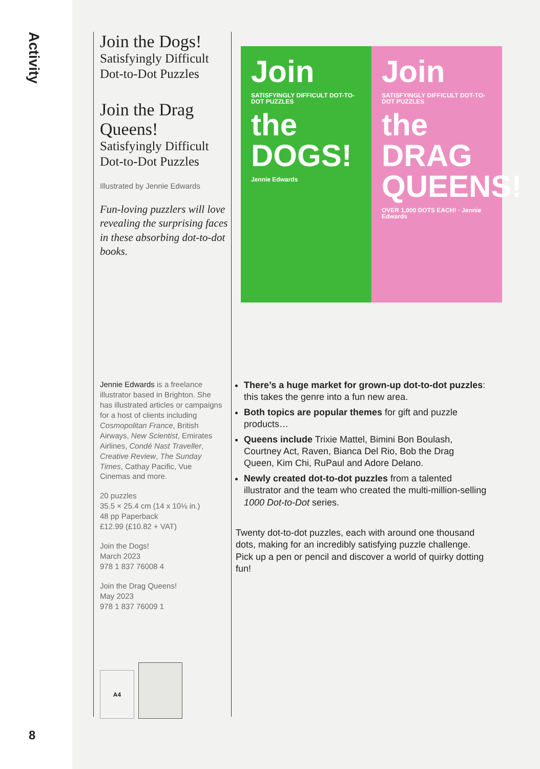Activity
Join the Dogs!
Satisfyingly Difficult Dot-to-Dot Puzzles
Join the Drag Queens!
Satisfyingly Difficult Dot-to-Dot Puzzles
Illustrated by Jennie Edwards
Fun-loving puzzlers will love revealing the surprising faces in these absorbing dot-to-dot books.
Jennie Edwards is a freelance illustrator based in Brighton. She has illustrated articles or campaigns for a host of clients including Cosmopolitan France, British Airways, New Scientist, Emirates Airlines, Condé Nast Traveller, Creative Review, The Sunday Times, Cathay Pacific, Vue Cinemas and more.
20 puzzles
35.5 × 25.4 cm (14 x 10⅛ in.)
48 pp Paperback
£12.99 (£10.82 + VAT)
Join the Dogs!
March 2023
978 1 837 76008 4
Join the Drag Queens!
May 2023
978 1 837 76009 1
A4
Join
SATISFYINGLY DIFFICULT DOT-TO-DOT PUZZLES
the DOGS!
Jennie Edwards
Join
SATISFYINGLY DIFFICULT DOT-TO-DOT PUZZLES
the DRAG QUEENS!
OVER 1,000 DOTS EACH! · Jennie Edwards
There’s a huge market for grown-up dot-to-dot puzzles: this takes the genre into a fun new area.
Both topics are popular themes for gift and puzzle products…
Queens include Trixie Mattel, Bimini Bon Boulash, Courtney Act, Raven, Bianca Del Rio, Bob the Drag Queen, Kim Chi, RuPaul and Adore Delano.
Newly created dot-to-dot puzzles from a talented illustrator and the team who created the multi-million-selling 1000 Dot-to-Dot series.
Twenty dot-to-dot puzzles, each with around one thousand dots, making for an incredibly satisfying puzzle challenge. Pick up a pen or pencil and discover a world of quirky dotting fun!
8